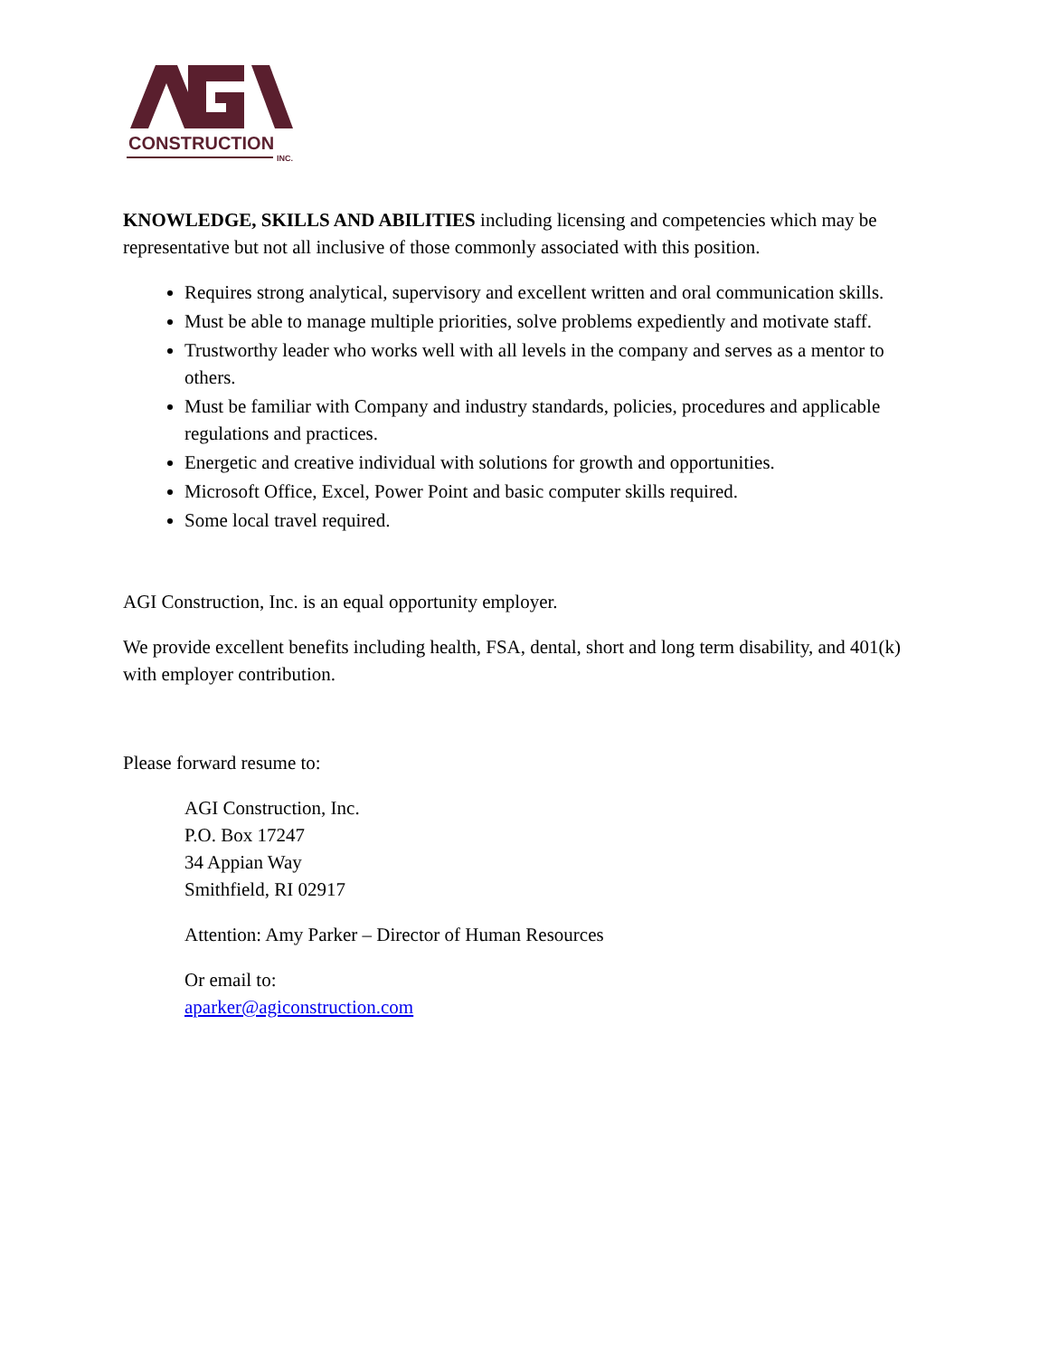CONSTRUCTION
INC.
KNOWLEDGE, SKILLS AND ABILITIES including licensing and competencies which may be representative but not all inclusive of those commonly associated with this position.
Requires strong analytical, supervisory and excellent written and oral communication skills.
Must be able to manage multiple priorities, solve problems expediently and motivate staff.
Trustworthy leader who works well with all levels in the company and serves as a mentor to others.
Must be familiar with Company and industry standards, policies, procedures and applicable regulations and practices.
Energetic and creative individual with solutions for growth and opportunities.
Microsoft Office, Excel, Power Point and basic computer skills required.
Some local travel required.
AGI Construction, Inc. is an equal opportunity employer.
We provide excellent benefits including health, FSA, dental, short and long term disability, and 401(k) with employer contribution.
Please forward resume to:
AGI Construction, Inc.
P.O. Box 17247
34 Appian Way
Smithfield, RI 02917
Attention: Amy Parker – Director of Human Resources
Or email to:
aparker@agiconstruction.com